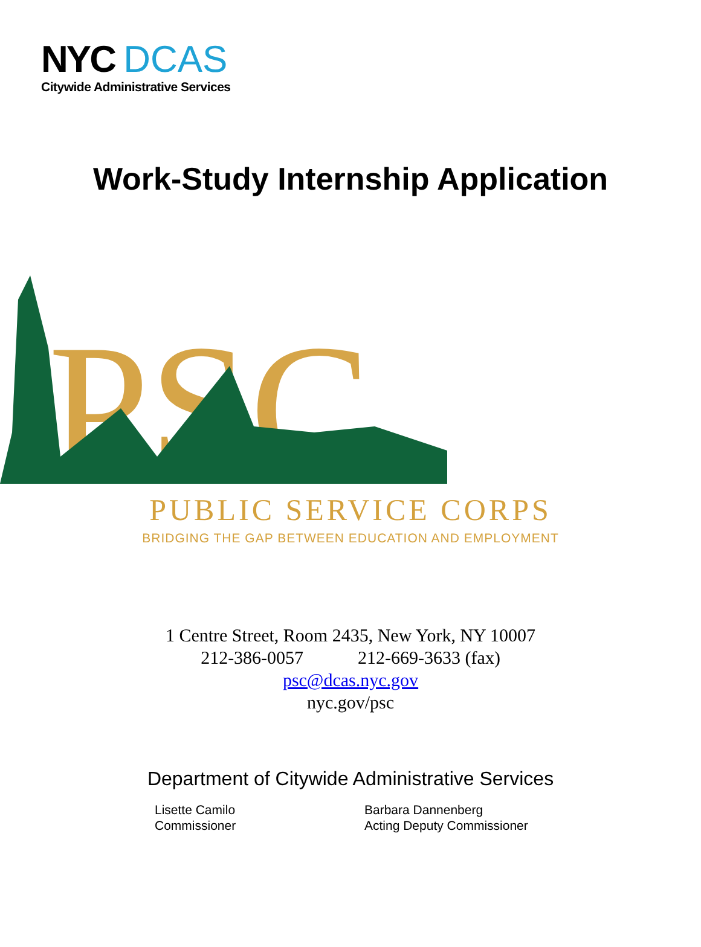NYC DCAS
Citywide Administrative Services
Work-Study Internship Application
PSC
PUBLIC SERVICE CORPS
BRIDGING THE GAP BETWEEN EDUCATION AND EMPLOYMENT
1 Centre Street, Room 2435, New York, NY 10007
212-386-0057 212-669-3633 (fax)
psc@dcas.nyc.gov
nyc.gov/psc
Department of Citywide Administrative Services
Lisette Camilo
Commissioner
Barbara Dannenberg
Acting Deputy Commissioner